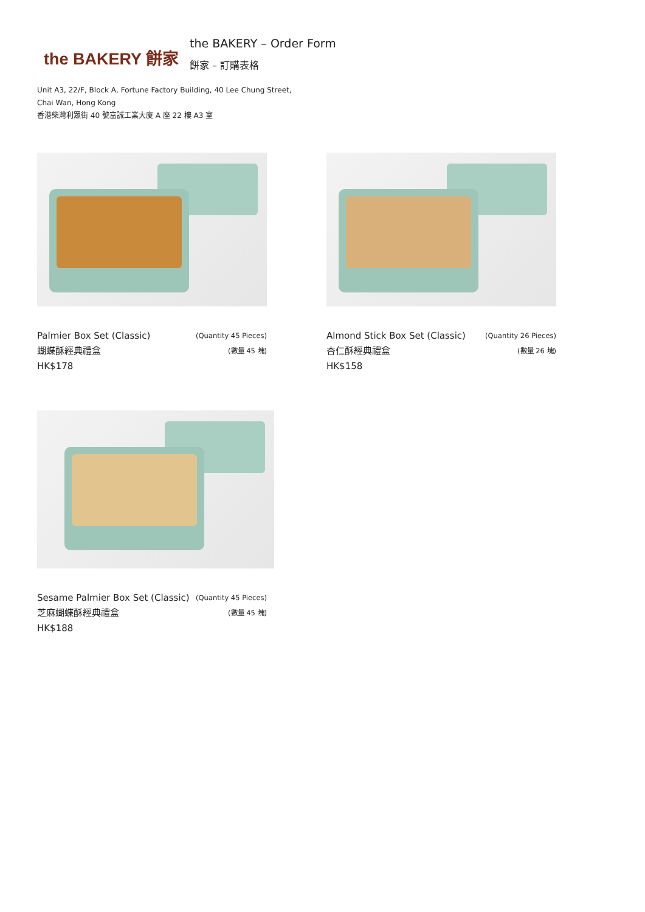the BAKERY 餅家
the BAKERY – Order Form
餅家 – 訂購表格
Unit A3, 22/F, Block A, Fortune Factory Building, 40 Lee Chung Street,
Chai Wan, Hong Kong
香港柴灣利眾街 40 號富誠工業大廈 A 座 22 樓 A3 室
Palmier Box Set (Classic)
蝴蝶酥經典禮盒
HK$178
(Quantity 45 Pieces)
(數量 45 塊)
Almond Stick Box Set (Classic)
杏仁酥經典禮盒
HK$158
(Quantity 26 Pieces)
(數量 26 塊)
Sesame Palmier Box Set (Classic)
芝麻蝴蝶酥經典禮盒
HK$188
(Quantity 45 Pieces)
(數量 45 塊)